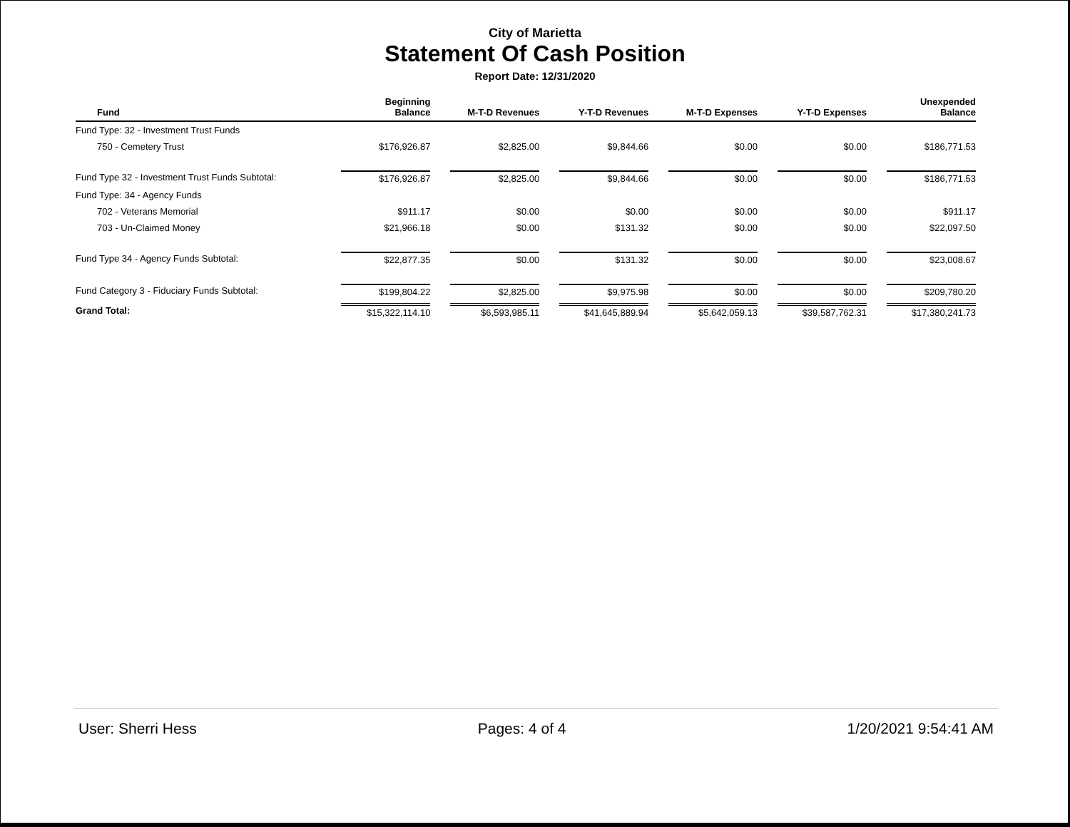City of Marietta
Statement Of Cash Position
Report Date: 12/31/2020
| Fund | Beginning Balance | M-T-D Revenues | Y-T-D Revenues | M-T-D Expenses | Y-T-D Expenses | Unexpended Balance |
| --- | --- | --- | --- | --- | --- | --- |
| Fund Type: 32 - Investment Trust Funds | | | | | | |
| 750 - Cemetery Trust | $176,926.87 | $2,825.00 | $9,844.66 | $0.00 | $0.00 | $186,771.53 |
| Fund Type 32 - Investment Trust Funds Subtotal: | $176,926.87 | $2,825.00 | $9,844.66 | $0.00 | $0.00 | $186,771.53 |
| Fund Type: 34 - Agency Funds | | | | | | |
| 702 - Veterans Memorial | $911.17 | $0.00 | $0.00 | $0.00 | $0.00 | $911.17 |
| 703 - Un-Claimed Money | $21,966.18 | $0.00 | $131.32 | $0.00 | $0.00 | $22,097.50 |
| Fund Type 34 - Agency Funds Subtotal: | $22,877.35 | $0.00 | $131.32 | $0.00 | $0.00 | $23,008.67 |
| Fund Category 3 - Fiduciary Funds Subtotal: | $199,804.22 | $2,825.00 | $9,975.98 | $0.00 | $0.00 | $209,780.20 |
| Grand Total: | $15,322,114.10 | $6,593,985.11 | $41,645,889.94 | $5,642,059.13 | $39,587,762.31 | $17,380,241.73 |
User: Sherri Hess Pages: 4 of 4 1/20/2021 9:54:41 AM